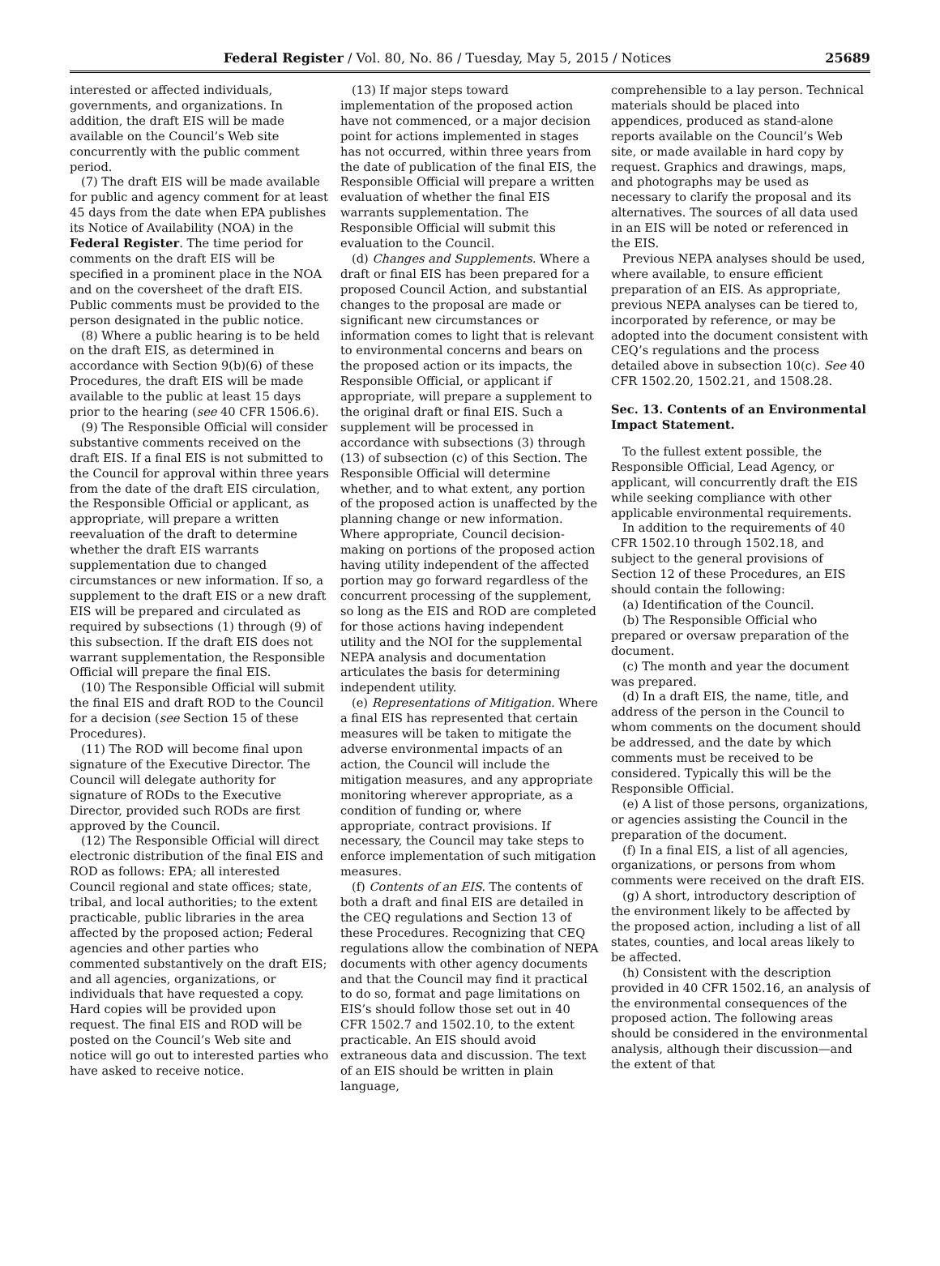Federal Register / Vol. 80, No. 86 / Tuesday, May 5, 2015 / Notices 25689
interested or affected individuals, governments, and organizations. In addition, the draft EIS will be made available on the Council’s Web site concurrently with the public comment period.
(7) The draft EIS will be made available for public and agency comment for at least 45 days from the date when EPA publishes its Notice of Availability (NOA) in the Federal Register. The time period for comments on the draft EIS will be specified in a prominent place in the NOA and on the coversheet of the draft EIS. Public comments must be provided to the person designated in the public notice.
(8) Where a public hearing is to be held on the draft EIS, as determined in accordance with Section 9(b)(6) of these Procedures, the draft EIS will be made available to the public at least 15 days prior to the hearing (see 40 CFR 1506.6).
(9) The Responsible Official will consider substantive comments received on the draft EIS. If a final EIS is not submitted to the Council for approval within three years from the date of the draft EIS circulation, the Responsible Official or applicant, as appropriate, will prepare a written reevaluation of the draft to determine whether the draft EIS warrants supplementation due to changed circumstances or new information. If so, a supplement to the draft EIS or a new draft EIS will be prepared and circulated as required by subsections (1) through (9) of this subsection. If the draft EIS does not warrant supplementation, the Responsible Official will prepare the final EIS.
(10) The Responsible Official will submit the final EIS and draft ROD to the Council for a decision (see Section 15 of these Procedures).
(11) The ROD will become final upon signature of the Executive Director. The Council will delegate authority for signature of RODs to the Executive Director, provided such RODs are first approved by the Council.
(12) The Responsible Official will direct electronic distribution of the final EIS and ROD as follows: EPA; all interested Council regional and state offices; state, tribal, and local authorities; to the extent practicable, public libraries in the area affected by the proposed action; Federal agencies and other parties who commented substantively on the draft EIS; and all agencies, organizations, or individuals that have requested a copy. Hard copies will be provided upon request. The final EIS and ROD will be posted on the Council’s Web site and notice will go out to interested parties who have asked to receive notice.
(13) If major steps toward implementation of the proposed action have not commenced, or a major decision point for actions implemented in stages has not occurred, within three years from the date of publication of the final EIS, the Responsible Official will prepare a written evaluation of whether the final EIS warrants supplementation. The Responsible Official will submit this evaluation to the Council.
(d) Changes and Supplements. Where a draft or final EIS has been prepared for a proposed Council Action, and substantial changes to the proposal are made or significant new circumstances or information comes to light that is relevant to environmental concerns and bears on the proposed action or its impacts, the Responsible Official, or applicant if appropriate, will prepare a supplement to the original draft or final EIS. Such a supplement will be processed in accordance with subsections (3) through (13) of subsection (c) of this Section. The Responsible Official will determine whether, and to what extent, any portion of the proposed action is unaffected by the planning change or new information. Where appropriate, Council decision-making on portions of the proposed action having utility independent of the affected portion may go forward regardless of the concurrent processing of the supplement, so long as the EIS and ROD are completed for those actions having independent utility and the NOI for the supplemental NEPA analysis and documentation articulates the basis for determining independent utility.
(e) Representations of Mitigation. Where a final EIS has represented that certain measures will be taken to mitigate the adverse environmental impacts of an action, the Council will include the mitigation measures, and any appropriate monitoring wherever appropriate, as a condition of funding or, where appropriate, contract provisions. If necessary, the Council may take steps to enforce implementation of such mitigation measures.
(f) Contents of an EIS. The contents of both a draft and final EIS are detailed in the CEQ regulations and Section 13 of these Procedures. Recognizing that CEQ regulations allow the combination of NEPA documents with other agency documents and that the Council may find it practical to do so, format and page limitations on EIS’s should follow those set out in 40 CFR 1502.7 and 1502.10, to the extent practicable. An EIS should avoid extraneous data and discussion. The text of an EIS should be written in plain language,
comprehensible to a lay person. Technical materials should be placed into appendices, produced as stand-alone reports available on the Council’s Web site, or made available in hard copy by request. Graphics and drawings, maps, and photographs may be used as necessary to clarify the proposal and its alternatives. The sources of all data used in an EIS will be noted or referenced in the EIS.
Previous NEPA analyses should be used, where available, to ensure efficient preparation of an EIS. As appropriate, previous NEPA analyses can be tiered to, incorporated by reference, or may be adopted into the document consistent with CEQ’s regulations and the process detailed above in subsection 10(c). See 40 CFR 1502.20, 1502.21, and 1508.28.
Sec. 13. Contents of an Environmental Impact Statement.
To the fullest extent possible, the Responsible Official, Lead Agency, or applicant, will concurrently draft the EIS while seeking compliance with other applicable environmental requirements.
In addition to the requirements of 40 CFR 1502.10 through 1502.18, and subject to the general provisions of Section 12 of these Procedures, an EIS should contain the following:
(a) Identification of the Council.
(b) The Responsible Official who prepared or oversaw preparation of the document.
(c) The month and year the document was prepared.
(d) In a draft EIS, the name, title, and address of the person in the Council to whom comments on the document should be addressed, and the date by which comments must be received to be considered. Typically this will be the Responsible Official.
(e) A list of those persons, organizations, or agencies assisting the Council in the preparation of the document.
(f) In a final EIS, a list of all agencies, organizations, or persons from whom comments were received on the draft EIS.
(g) A short, introductory description of the environment likely to be affected by the proposed action, including a list of all states, counties, and local areas likely to be affected.
(h) Consistent with the description provided in 40 CFR 1502.16, an analysis of the environmental consequences of the proposed action. The following areas should be considered in the environmental analysis, although their discussion—and the extent of that